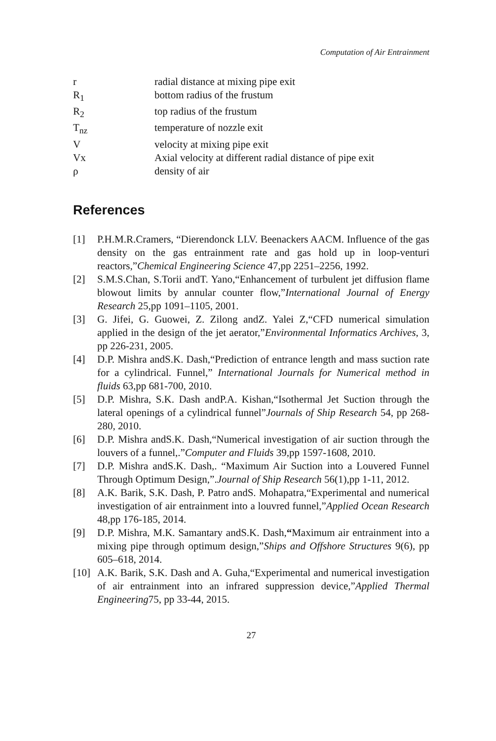Computation of Air Entrainment
| r | radial distance at mixing pipe exit |
| R<sub>1</sub> | bottom radius of the frustum |
| R<sub>2</sub> | top radius of the frustum |
| T<sub>nz</sub> | temperature of nozzle exit |
| V | velocity at mixing pipe exit |
| Vx | Axial velocity at different radial distance of pipe exit |
| ρ | density of air |
References
[1] P.H.M.R.Cramers, “Dierendonck LLV. Beenackers AACM. Influence of the gas density on the gas entrainment rate and gas hold up in loop-venturi reactors,”Chemical Engineering Science 47,pp 2251–2256, 1992.
[2] S.M.S.Chan, S.Torii andT. Yano,“Enhancement of turbulent jet diffusion flame blowout limits by annular counter flow,”International Journal of Energy Research 25,pp 1091–1105, 2001.
[3] G. Jifei, G. Guowei, Z. Zilong andZ. Yalei Z,“CFD numerical simulation applied in the design of the jet aerator,”Environmental Informatics Archives, 3, pp 226-231, 2005.
[4] D.P. Mishra andS.K. Dash,“Prediction of entrance length and mass suction rate for a cylindrical. Funnel,” International Journals for Numerical method in fluids 63,pp 681-700, 2010.
[5] D.P. Mishra, S.K. Dash andP.A. Kishan,“Isothermal Jet Suction through the lateral openings of a cylindrical funnel”Journals of Ship Research 54, pp 268-280, 2010.
[6] D.P. Mishra andS.K. Dash,“Numerical investigation of air suction through the louvers of a funnel,.”Computer and Fluids 39,pp 1597-1608, 2010.
[7] D.P. Mishra andS.K. Dash,. “Maximum Air Suction into a Louvered Funnel Through Optimum Design,”.Journal of Ship Research 56(1),pp 1-11, 2012.
[8] A.K. Barik, S.K. Dash, P. Patro andS. Mohapatra,“Experimental and numerical investigation of air entrainment into a louvred funnel,”Applied Ocean Research 48,pp 176-185, 2014.
[9] D.P. Mishra, M.K. Samantary andS.K. Dash,“Maximum air entrainment into a mixing pipe through optimum design,”Ships and Offshore Structures 9(6), pp 605–618, 2014.
[10] A.K. Barik, S.K. Dash and A. Guha,“Experimental and numerical investigation of air entrainment into an infrared suppression device,”Applied Thermal Engineering75, pp 33-44, 2015.
27